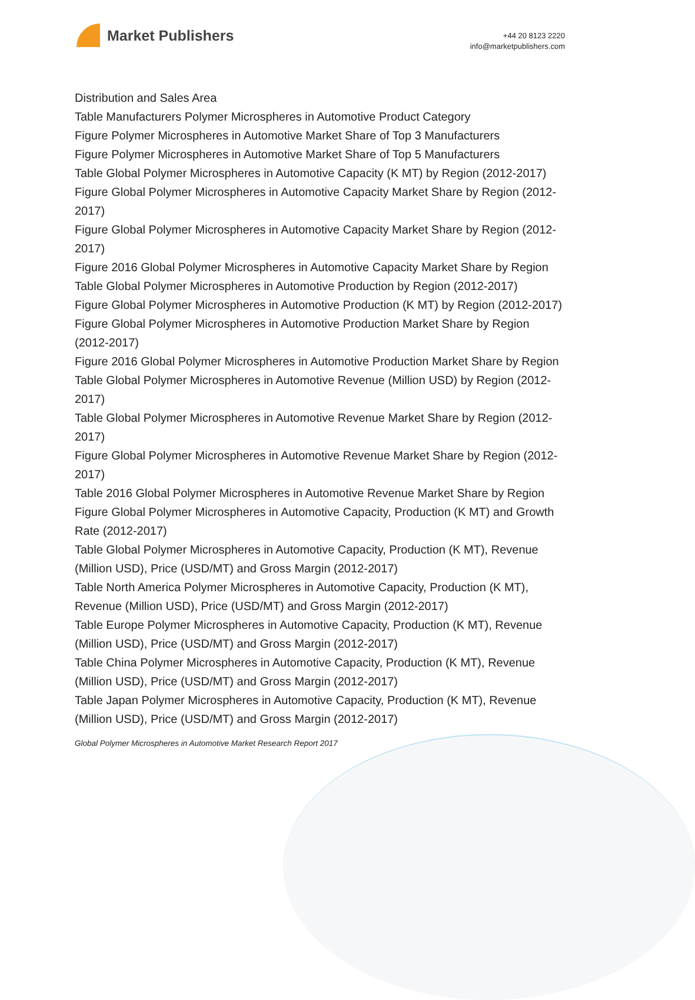Market Publishers
+44 20 8123 2220
info@marketpublishers.com
Distribution and Sales Area
Table Manufacturers Polymer Microspheres in Automotive Product Category
Figure Polymer Microspheres in Automotive Market Share of Top 3 Manufacturers
Figure Polymer Microspheres in Automotive Market Share of Top 5 Manufacturers
Table Global Polymer Microspheres in Automotive Capacity (K MT) by Region (2012-2017)
Figure Global Polymer Microspheres in Automotive Capacity Market Share by Region (2012-2017)
Figure Global Polymer Microspheres in Automotive Capacity Market Share by Region (2012-2017)
Figure 2016 Global Polymer Microspheres in Automotive Capacity Market Share by Region
Table Global Polymer Microspheres in Automotive Production by Region (2012-2017)
Figure Global Polymer Microspheres in Automotive Production (K MT) by Region (2012-2017)
Figure Global Polymer Microspheres in Automotive Production Market Share by Region (2012-2017)
Figure 2016 Global Polymer Microspheres in Automotive Production Market Share by Region
Table Global Polymer Microspheres in Automotive Revenue (Million USD) by Region (2012-2017)
Table Global Polymer Microspheres in Automotive Revenue Market Share by Region (2012-2017)
Figure Global Polymer Microspheres in Automotive Revenue Market Share by Region (2012-2017)
Table 2016 Global Polymer Microspheres in Automotive Revenue Market Share by Region
Figure Global Polymer Microspheres in Automotive Capacity, Production (K MT) and Growth Rate (2012-2017)
Table Global Polymer Microspheres in Automotive Capacity, Production (K MT), Revenue (Million USD), Price (USD/MT) and Gross Margin (2012-2017)
Table North America Polymer Microspheres in Automotive Capacity, Production (K MT), Revenue (Million USD), Price (USD/MT) and Gross Margin (2012-2017)
Table Europe Polymer Microspheres in Automotive Capacity, Production (K MT), Revenue (Million USD), Price (USD/MT) and Gross Margin (2012-2017)
Table China Polymer Microspheres in Automotive Capacity, Production (K MT), Revenue (Million USD), Price (USD/MT) and Gross Margin (2012-2017)
Table Japan Polymer Microspheres in Automotive Capacity, Production (K MT), Revenue (Million USD), Price (USD/MT) and Gross Margin (2012-2017)
Global Polymer Microspheres in Automotive Market Research Report 2017